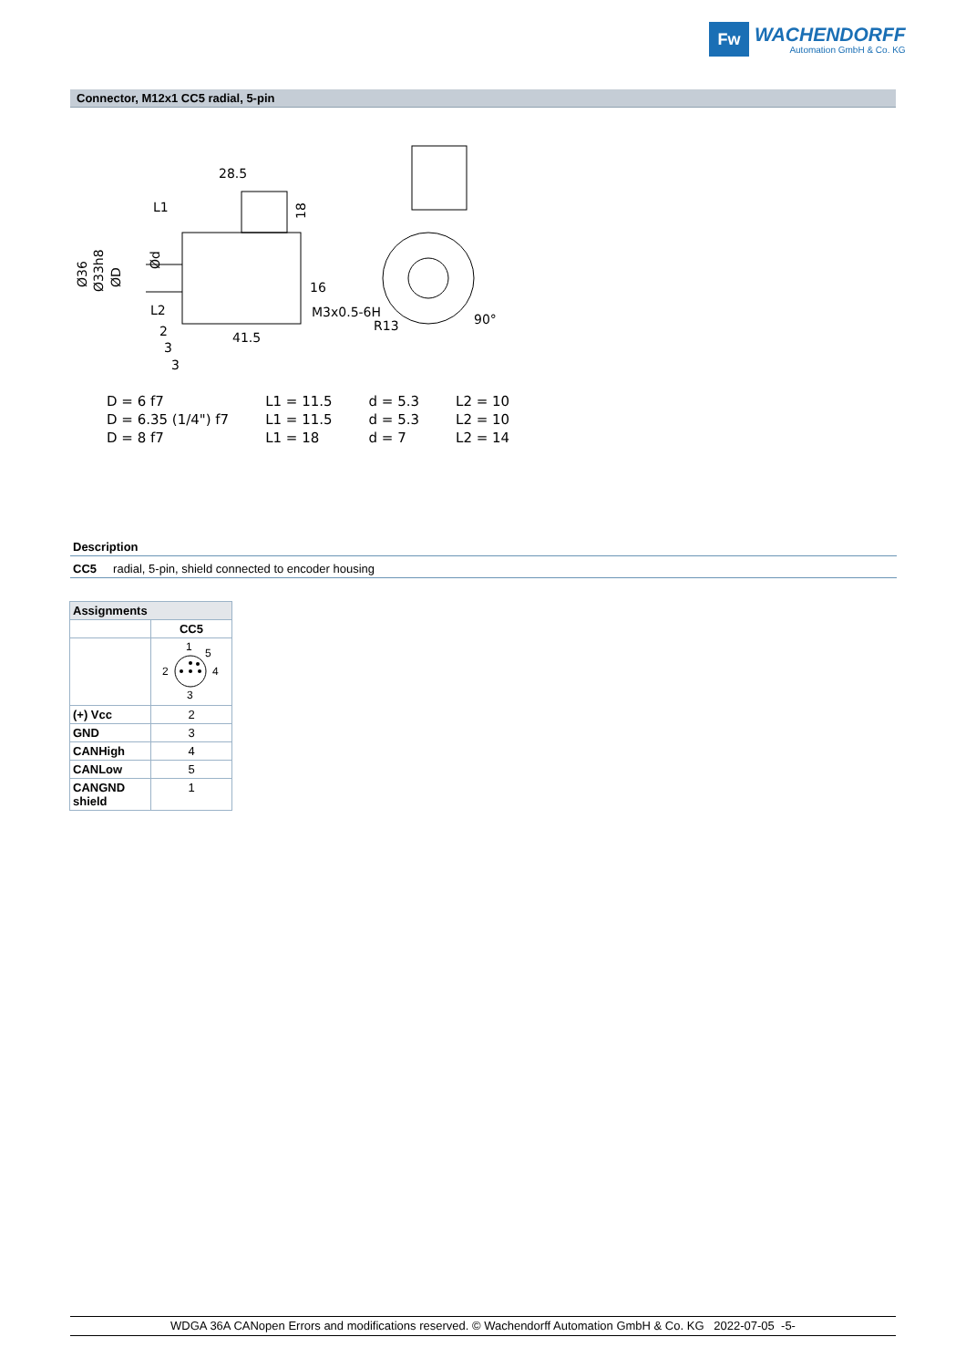Fw
WACHENDORFF
Automation GmbH & Co. KG
Connector, M12x1 CC5 radial, 5-pin
28.5
L1
16
M3x0.5-6H
R13
41.5
2
3
3
L2
90°
Ø36
Ø33h8
ØD
Ød
18
| D = 6 f7 | L1 = 11.5 | d = 5.3 | L2 = 10 |
| D = 6.35 (1/4") f7 | L1 = 11.5 | d = 5.3 | L2 = 10 |
| D = 8 f7 | L1 = 18 | d = 7 | L2 = 14 |
Description
CC5 radial, 5-pin, shield connected to encoder housing
| Assignments | |
| --- | --- |
| | CC5 |
| | 1 5 2 4 3 |
| (+) Vcc | 2 |
| GND | 3 |
| CANHigh | 4 |
| CANLow | 5 |
| CANGND shield | 1 |
WDGA 36A CANopen Errors and modifications reserved. © Wachendorff Automation GmbH & Co. KG 2022-07-05 -5-